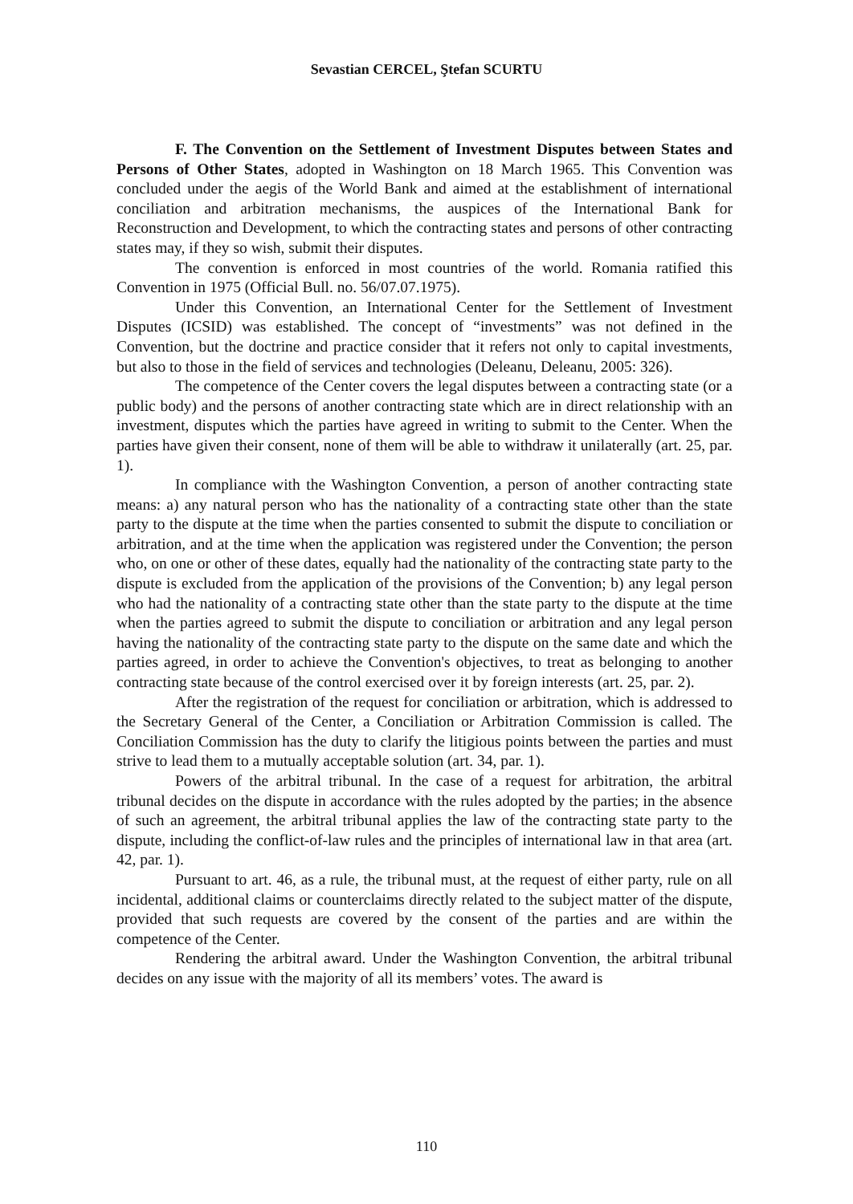Sevastian CERCEL, Ştefan SCURTU
F. The Convention on the Settlement of Investment Disputes between States and Persons of Other States, adopted in Washington on 18 March 1965. This Convention was concluded under the aegis of the World Bank and aimed at the establishment of international conciliation and arbitration mechanisms, the auspices of the International Bank for Reconstruction and Development, to which the contracting states and persons of other contracting states may, if they so wish, submit their disputes.
The convention is enforced in most countries of the world. Romania ratified this Convention in 1975 (Official Bull. no. 56/07.07.1975).
Under this Convention, an International Center for the Settlement of Investment Disputes (ICSID) was established. The concept of “investments” was not defined in the Convention, but the doctrine and practice consider that it refers not only to capital investments, but also to those in the field of services and technologies (Deleanu, Deleanu, 2005: 326).
The competence of the Center covers the legal disputes between a contracting state (or a public body) and the persons of another contracting state which are in direct relationship with an investment, disputes which the parties have agreed in writing to submit to the Center. When the parties have given their consent, none of them will be able to withdraw it unilaterally (art. 25, par. 1).
In compliance with the Washington Convention, a person of another contracting state means: a) any natural person who has the nationality of a contracting state other than the state party to the dispute at the time when the parties consented to submit the dispute to conciliation or arbitration, and at the time when the application was registered under the Convention; the person who, on one or other of these dates, equally had the nationality of the contracting state party to the dispute is excluded from the application of the provisions of the Convention; b) any legal person who had the nationality of a contracting state other than the state party to the dispute at the time when the parties agreed to submit the dispute to conciliation or arbitration and any legal person having the nationality of the contracting state party to the dispute on the same date and which the parties agreed, in order to achieve the Convention's objectives, to treat as belonging to another contracting state because of the control exercised over it by foreign interests (art. 25, par. 2).
After the registration of the request for conciliation or arbitration, which is addressed to the Secretary General of the Center, a Conciliation or Arbitration Commission is called. The Conciliation Commission has the duty to clarify the litigious points between the parties and must strive to lead them to a mutually acceptable solution (art. 34, par. 1).
Powers of the arbitral tribunal. In the case of a request for arbitration, the arbitral tribunal decides on the dispute in accordance with the rules adopted by the parties; in the absence of such an agreement, the arbitral tribunal applies the law of the contracting state party to the dispute, including the conflict-of-law rules and the principles of international law in that area (art. 42, par. 1).
Pursuant to art. 46, as a rule, the tribunal must, at the request of either party, rule on all incidental, additional claims or counterclaims directly related to the subject matter of the dispute, provided that such requests are covered by the consent of the parties and are within the competence of the Center.
Rendering the arbitral award. Under the Washington Convention, the arbitral tribunal decides on any issue with the majority of all its members’ votes. The award is
110